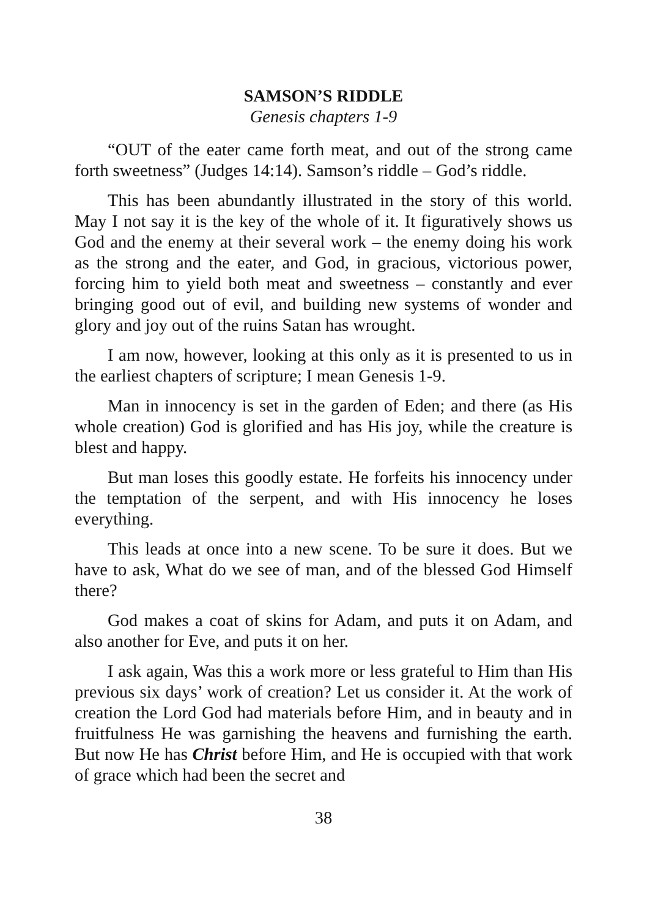SAMSON’S RIDDLE
Genesis chapters 1-9
“OUT of the eater came forth meat, and out of the strong came forth sweetness” (Judges 14:14). Samson’s riddle – God’s riddle.
This has been abundantly illustrated in the story of this world. May I not say it is the key of the whole of it. It figuratively shows us God and the enemy at their several work – the enemy doing his work as the strong and the eater, and God, in gracious, victorious power, forcing him to yield both meat and sweetness – constantly and ever bringing good out of evil, and building new systems of wonder and glory and joy out of the ruins Satan has wrought.
I am now, however, looking at this only as it is presented to us in the earliest chapters of scripture; I mean Genesis 1-9.
Man in innocency is set in the garden of Eden; and there (as His whole creation) God is glorified and has His joy, while the creature is blest and happy.
But man loses this goodly estate. He forfeits his innocency under the temptation of the serpent, and with His innocency he loses everything.
This leads at once into a new scene. To be sure it does. But we have to ask, What do we see of man, and of the blessed God Himself there?
God makes a coat of skins for Adam, and puts it on Adam, and also another for Eve, and puts it on her.
I ask again, Was this a work more or less grateful to Him than His previous six days’ work of creation? Let us consider it. At the work of creation the Lord God had materials before Him, and in beauty and in fruitfulness He was garnishing the heavens and furnishing the earth. But now He has Christ before Him, and He is occupied with that work of grace which had been the secret and
38